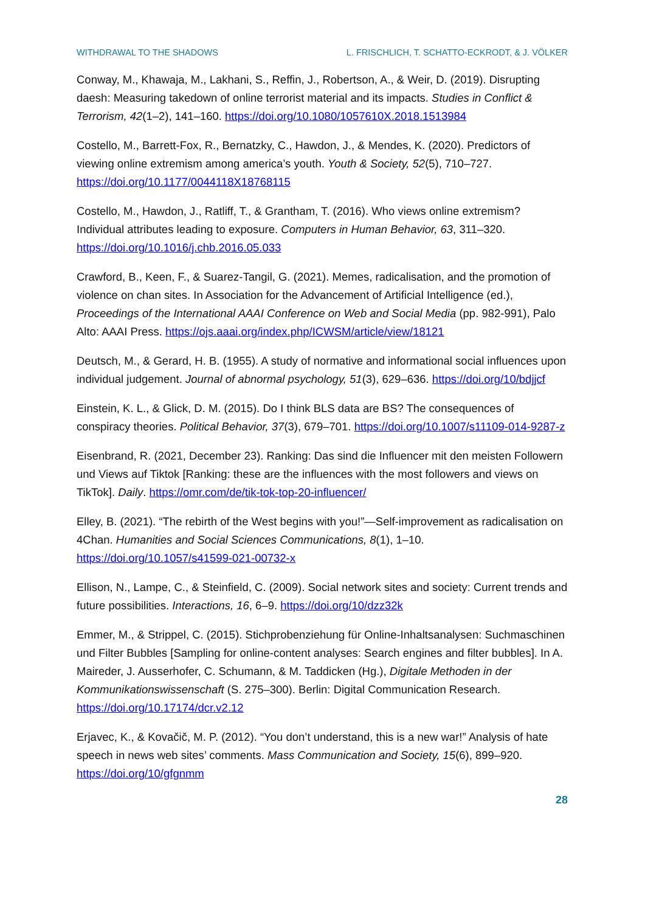WITHDRAWAL TO THE SHADOWS L. FRISCHLICH, T. SCHATTO-ECKRODT, & J. VÖLKER
Conway, M., Khawaja, M., Lakhani, S., Reffin, J., Robertson, A., & Weir, D. (2019). Disrupting daesh: Measuring takedown of online terrorist material and its impacts. Studies in Conflict & Terrorism, 42(1–2), 141–160. https://doi.org/10.1080/1057610X.2018.1513984
Costello, M., Barrett-Fox, R., Bernatzky, C., Hawdon, J., & Mendes, K. (2020). Predictors of viewing online extremism among america’s youth. Youth & Society, 52(5), 710–727. https://doi.org/10.1177/0044118X18768115
Costello, M., Hawdon, J., Ratliff, T., & Grantham, T. (2016). Who views online extremism? Individual attributes leading to exposure. Computers in Human Behavior, 63, 311–320. https://doi.org/10.1016/j.chb.2016.05.033
Crawford, B., Keen, F., & Suarez-Tangil, G. (2021). Memes, radicalisation, and the promotion of violence on chan sites. In Association for the Advancement of Artificial Intelligence (ed.), Proceedings of the International AAAI Conference on Web and Social Media (pp. 982-991), Palo Alto: AAAI Press. https://ojs.aaai.org/index.php/ICWSM/article/view/18121
Deutsch, M., & Gerard, H. B. (1955). A study of normative and informational social influences upon individual judgement. Journal of abnormal psychology, 51(3), 629–636. https://doi.org/10/bdjjcf
Einstein, K. L., & Glick, D. M. (2015). Do I think BLS data are BS? The consequences of conspiracy theories. Political Behavior, 37(3), 679–701. https://doi.org/10.1007/s11109-014-9287-z
Eisenbrand, R. (2021, December 23). Ranking: Das sind die Influencer mit den meisten Followern und Views auf Tiktok [Ranking: these are the influences with the most followers and views on TikTok]. Daily. https://omr.com/de/tik-tok-top-20-influencer/
Elley, B. (2021). “The rebirth of the West begins with you!”—Self-improvement as radicalisation on 4Chan. Humanities and Social Sciences Communications, 8(1), 1–10. https://doi.org/10.1057/s41599-021-00732-x
Ellison, N., Lampe, C., & Steinfield, C. (2009). Social network sites and society: Current trends and future possibilities. Interactions, 16, 6–9. https://doi.org/10/dzz32k
Emmer, M., & Strippel, C. (2015). Stichprobenziehung für Online-Inhaltsanalysen: Suchmaschinen und Filter Bubbles [Sampling for online-content analyses: Search engines and filter bubbles]. In A. Maireder, J. Ausserhofer, C. Schumann, & M. Taddicken (Hg.), Digitale Methoden in der Kommunikationswissenschaft (S. 275–300). Berlin: Digital Communication Research. https://doi.org/10.17174/dcr.v2.12
Erjavec, K., & Kovačič, M. P. (2012). “You don’t understand, this is a new war!” Analysis of hate speech in news web sites’ comments. Mass Communication and Society, 15(6), 899–920. https://doi.org/10/gfgnmm
28